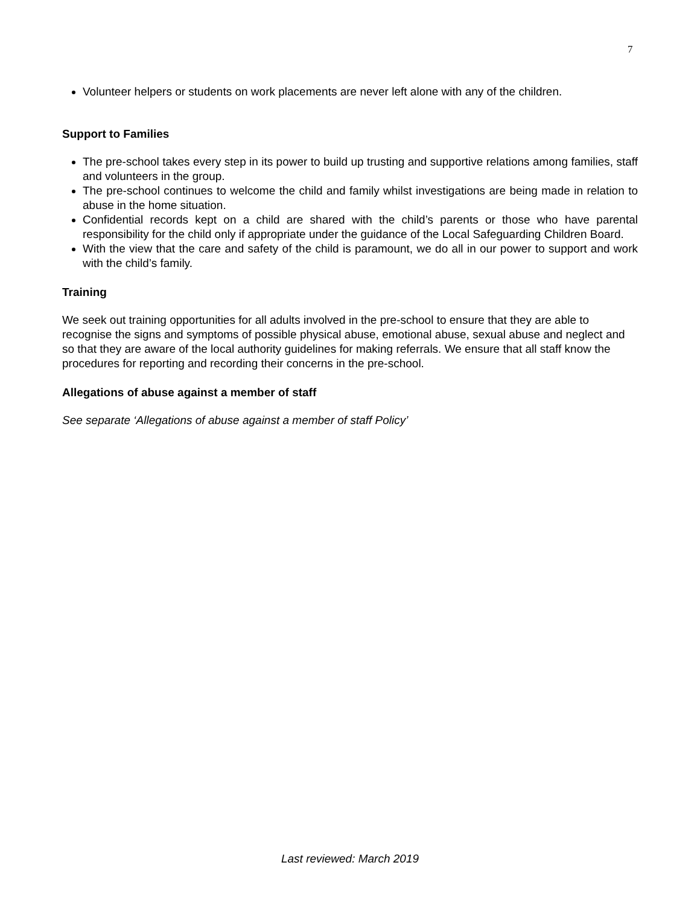7
Volunteer helpers or students on work placements are never left alone with any of the children.
Support to Families
The pre-school takes every step in its power to build up trusting and supportive relations among families, staff and volunteers in the group.
The pre-school continues to welcome the child and family whilst investigations are being made in relation to abuse in the home situation.
Confidential records kept on a child are shared with the child’s parents or those who have parental responsibility for the child only if appropriate under the guidance of the Local Safeguarding Children Board.
With the view that the care and safety of the child is paramount, we do all in our power to support and work with the child’s family.
Training
We seek out training opportunities for all adults involved in the pre-school to ensure that they are able to recognise the signs and symptoms of possible physical abuse, emotional abuse, sexual abuse and neglect and so that they are aware of the local authority guidelines for making referrals. We ensure that all staff know the procedures for reporting and recording their concerns in the pre-school.
Allegations of abuse against a member of staff
See separate ‘Allegations of abuse against a member of staff Policy’
Last reviewed: March 2019